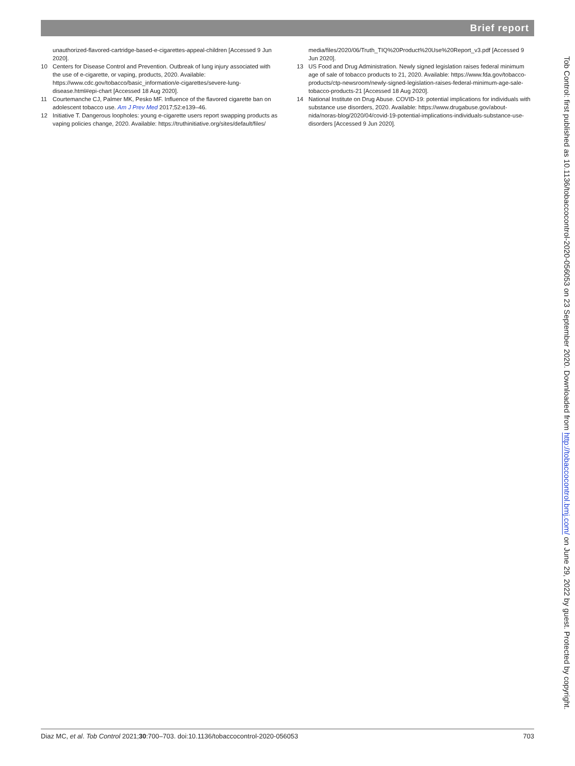Brief report
unauthorized-flavored-cartridge-based-e-cigarettes-appeal-children [Accessed 9 Jun 2020].
10 Centers for Disease Control and Prevention. Outbreak of lung injury associated with the use of e-cigarette, or vaping, products, 2020. Available: https://www.cdc.gov/tobacco/basic_information/e-cigarettes/severe-lung-disease.html#epi-chart [Accessed 18 Aug 2020].
11 Courtemanche CJ, Palmer MK, Pesko MF. Influence of the flavored cigarette ban on adolescent tobacco use. Am J Prev Med 2017;52:e139–46.
12 Initiative T. Dangerous loopholes: young e-cigarette users report swapping products as vaping policies change, 2020. Available: https://truthinitiative.org/sites/default/files/
media/files/2020/06/Truth_TIQ%20Product%20Use%20Report_v3.pdf [Accessed 9 Jun 2020].
13 US Food and Drug Administration. Newly signed legislation raises federal minimum age of sale of tobacco products to 21, 2020. Available: https://www.fda.gov/tobacco-products/ctp-newsroom/newly-signed-legislation-raises-federal-minimum-age-sale-tobacco-products-21 [Accessed 18 Aug 2020].
14 National Institute on Drug Abuse. COVID-19: potential implications for individuals with substance use disorders, 2020. Available: https://www.drugabuse.gov/about-nida/noras-blog/2020/04/covid-19-potential-implications-individuals-substance-use-disorders [Accessed 9 Jun 2020].
Tob Control: first published as 10.1136/tobaccocontrol-2020-056053 on 23 September 2020. Downloaded from http://tobaccocontrol.bmj.com/ on June 29, 2022 by guest. Protected by copyright.
Diaz MC, et al. Tob Control 2021;30:700–703. doi:10.1136/tobaccocontrol-2020-056053 703